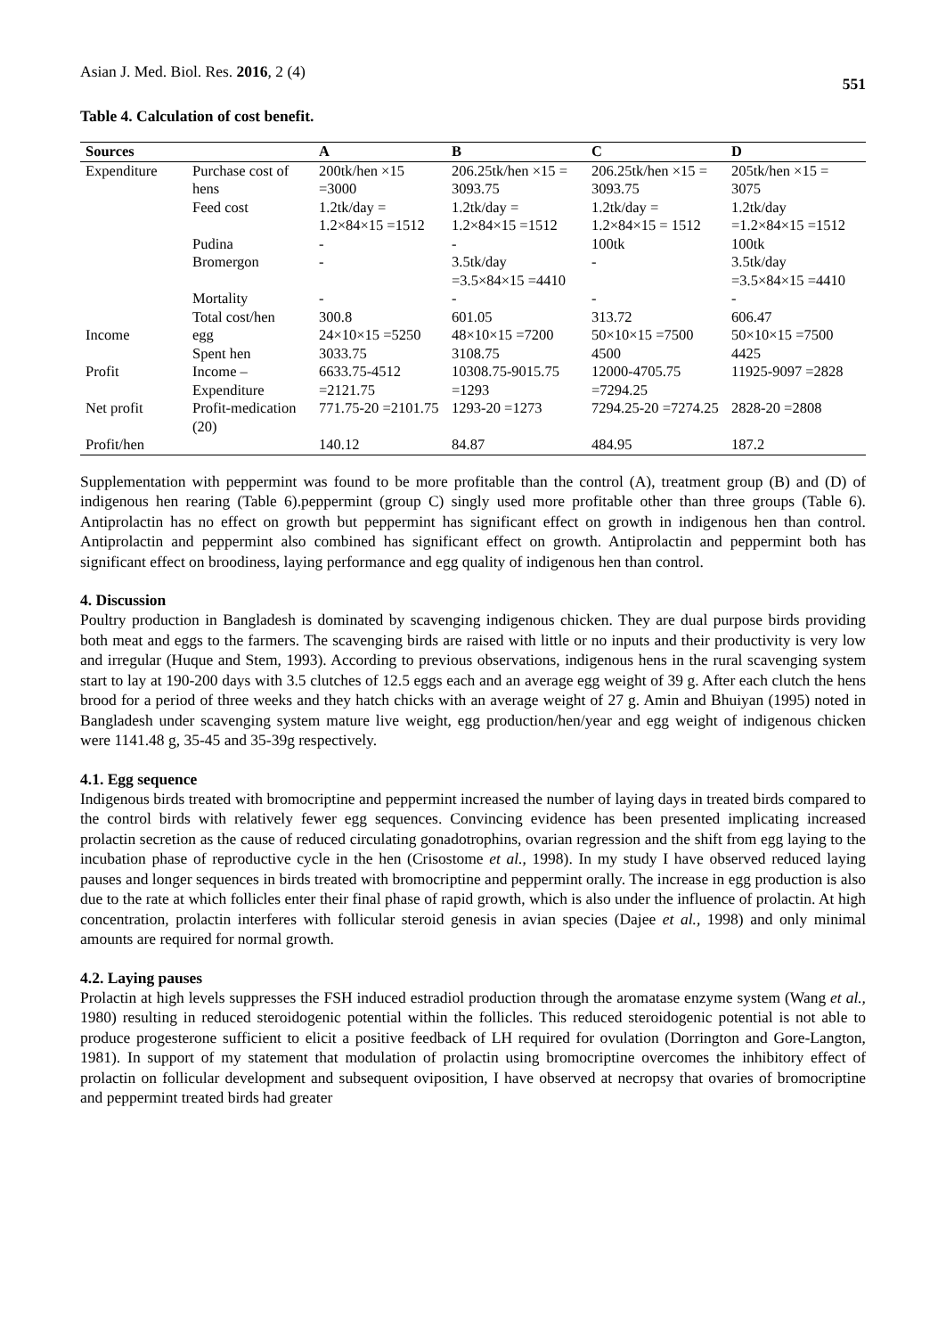Asian J. Med. Biol. Res. 2016, 2 (4)
551
Table 4. Calculation of cost benefit.
| Sources | | A | B | C | D |
| --- | --- | --- | --- | --- | --- |
| Expenditure | Purchase cost of hens | 200tk/hen ×15 =3000 | 206.25tk/hen ×15 = 3093.75 | 206.25tk/hen ×15 = 3093.75 | 205tk/hen ×15 = 3075 |
| | Feed cost | 1.2tk/day = 1.2×84×15 =1512 | 1.2tk/day = 1.2×84×15 =1512 | 1.2tk/day = 1.2×84×15 = 1512 | 1.2tk/day =1.2×84×15 =1512 |
| | Pudina | - | - | 100tk | 100tk |
| | Bromergon | - | 3.5tk/day =3.5×84×15 =4410 | - | 3.5tk/day =3.5×84×15 =4410 |
| | Mortality | - | - | - | - |
| | Total cost/hen | 300.8 | 601.05 | 313.72 | 606.47 |
| Income | egg | 24×10×15 =5250 | 48×10×15 =7200 | 50×10×15 =7500 | 50×10×15 =7500 |
| | Spent hen | 3033.75 | 3108.75 | 4500 | 4425 |
| Profit | Income – Expenditure | 6633.75-4512 =2121.75 | 10308.75-9015.75 =1293 | 12000-4705.75 =7294.25 | 11925-9097 =2828 |
| Net profit | Profit-medication (20) | 771.75-20 =2101.75 | 1293-20 =1273 | 7294.25-20 =7274.25 | 2828-20 =2808 |
| Profit/hen | | 140.12 | 84.87 | 484.95 | 187.2 |
Supplementation with peppermint was found to be more profitable than the control (A), treatment group (B) and (D) of indigenous hen rearing (Table 6).peppermint (group C) singly used more profitable other than three groups (Table 6). Antiprolactin has no effect on growth but peppermint has significant effect on growth in indigenous hen than control. Antiprolactin and peppermint also combined has significant effect on growth. Antiprolactin and peppermint both has significant effect on broodiness, laying performance and egg quality of indigenous hen than control.
4. Discussion
Poultry production in Bangladesh is dominated by scavenging indigenous chicken. They are dual purpose birds providing both meat and eggs to the farmers. The scavenging birds are raised with little or no inputs and their productivity is very low and irregular (Huque and Stem, 1993). According to previous observations, indigenous hens in the rural scavenging system start to lay at 190-200 days with 3.5 clutches of 12.5 eggs each and an average egg weight of 39 g. After each clutch the hens brood for a period of three weeks and they hatch chicks with an average weight of 27 g. Amin and Bhuiyan (1995) noted in Bangladesh under scavenging system mature live weight, egg production/hen/year and egg weight of indigenous chicken were 1141.48 g, 35-45 and 35-39g respectively.
4.1. Egg sequence
Indigenous birds treated with bromocriptine and peppermint increased the number of laying days in treated birds compared to the control birds with relatively fewer egg sequences. Convincing evidence has been presented implicating increased prolactin secretion as the cause of reduced circulating gonadotrophins, ovarian regression and the shift from egg laying to the incubation phase of reproductive cycle in the hen (Crisostome et al., 1998). In my study I have observed reduced laying pauses and longer sequences in birds treated with bromocriptine and peppermint orally. The increase in egg production is also due to the rate at which follicles enter their final phase of rapid growth, which is also under the influence of prolactin. At high concentration, prolactin interferes with follicular steroid genesis in avian species (Dajee et al., 1998) and only minimal amounts are required for normal growth.
4.2. Laying pauses
Prolactin at high levels suppresses the FSH induced estradiol production through the aromatase enzyme system (Wang et al., 1980) resulting in reduced steroidogenic potential within the follicles. This reduced steroidogenic potential is not able to produce progesterone sufficient to elicit a positive feedback of LH required for ovulation (Dorrington and Gore-Langton, 1981). In support of my statement that modulation of prolactin using bromocriptine overcomes the inhibitory effect of prolactin on follicular development and subsequent oviposition, I have observed at necropsy that ovaries of bromocriptine and peppermint treated birds had greater